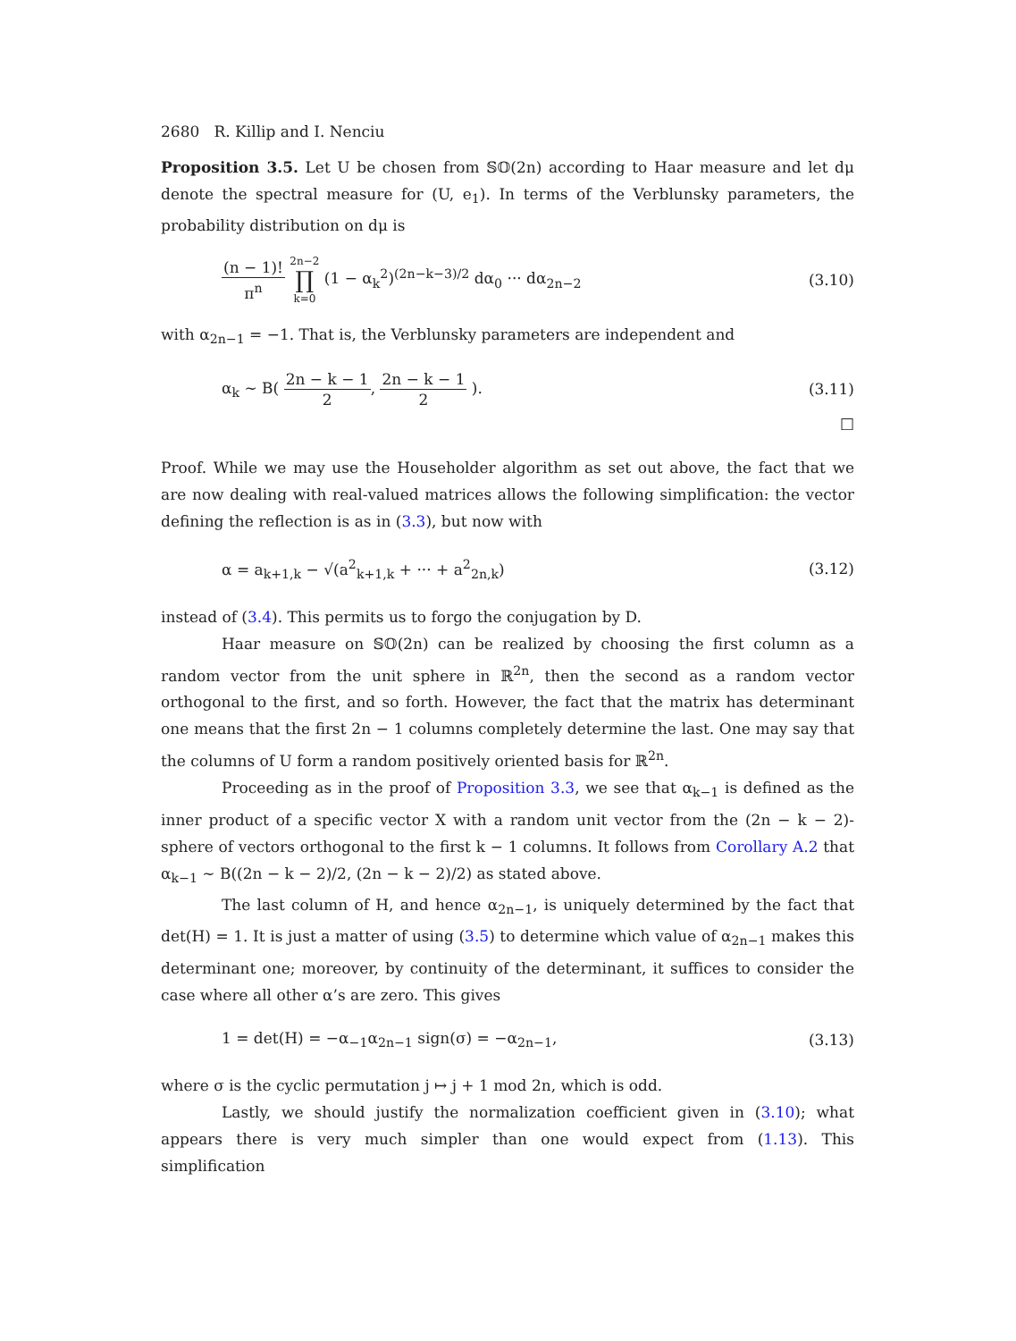2680 R. Killip and I. Nenciu
Proposition 3.5. Let U be chosen from 𝕊𝕆(2n) according to Haar measure and let dμ denote the spectral measure for (U, e<sub>1</sub>). In terms of the Verblunsky parameters, the probability distribution on dμ is
(n − 1)! π<sup>n</sup> 2n−2 ∏ k=0 (1 − α<sub>k</sub><sup>2</sup>)<sup>(2n−k−3)/2</sup> dα<sub>0</sub> ··· dα<sub>2n−2</sub>
(3.10)
with α<sub>2n−1</sub> = −1. That is, the Verblunsky parameters are independent and
α<sub>k</sub> ∼ B( 2n − k − 1 2, 2n − k − 1 2 ).
(3.11)
□
Proof. While we may use the Householder algorithm as set out above, the fact that we are now dealing with real-valued matrices allows the following simplification: the vector defining the reflection is as in (3.3), but now with
α = a<sub>k+1,k</sub> − √(a<sup>2</sup><sub>k+1,k</sub> + ··· + a<sup>2</sup><sub>2n,k</sub>)
(3.12)
instead of (3.4). This permits us to forgo the conjugation by D.
Haar measure on 𝕊𝕆(2n) can be realized by choosing the first column as a random vector from the unit sphere in ℝ<sup>2n</sup>, then the second as a random vector orthogonal to the first, and so forth. However, the fact that the matrix has determinant one means that the first 2n − 1 columns completely determine the last. One may say that the columns of U form a random positively oriented basis for ℝ<sup>2n</sup>.
Proceeding as in the proof of Proposition 3.3, we see that α<sub>k−1</sub> is defined as the inner product of a specific vector X with a random unit vector from the (2n − k − 2)-sphere of vectors orthogonal to the first k − 1 columns. It follows from Corollary A.2 that α<sub>k−1</sub> ∼ B((2n − k − 2)/2, (2n − k − 2)/2) as stated above.
The last column of H, and hence α<sub>2n−1</sub>, is uniquely determined by the fact that det(H) = 1. It is just a matter of using (3.5) to determine which value of α<sub>2n−1</sub> makes this determinant one; moreover, by continuity of the determinant, it suffices to consider the case where all other α’s are zero. This gives
1 = det(H) = −α<sub>−1</sub>α<sub>2n−1</sub> sign(σ) = −α<sub>2n−1</sub>,
(3.13)
where σ is the cyclic permutation j ↦ j + 1 mod 2n, which is odd.
Lastly, we should justify the normalization coefficient given in (3.10); what appears there is very much simpler than one would expect from (1.13). This simplification